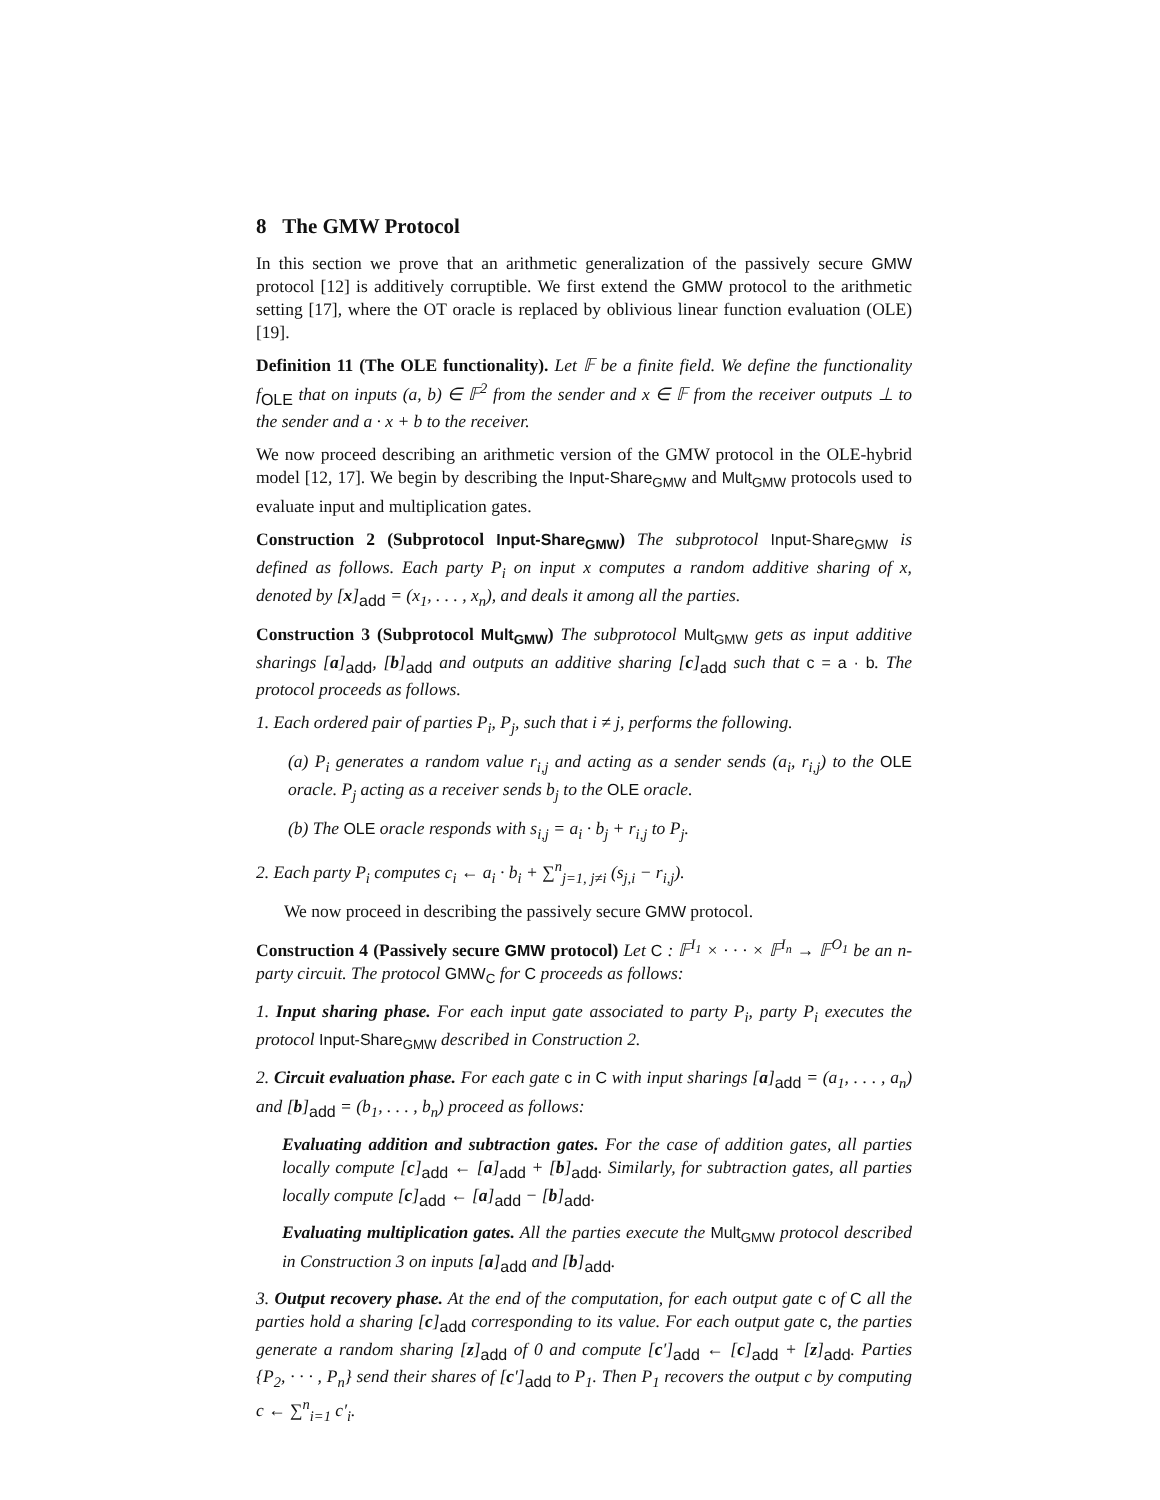8 The GMW Protocol
In this section we prove that an arithmetic generalization of the passively secure GMW protocol [12] is additively corruptible. We first extend the GMW protocol to the arithmetic setting [17], where the OT oracle is replaced by oblivious linear function evaluation (OLE) [19].
Definition 11 (The OLE functionality). Let 𝔽 be a finite field. We define the functionality f<sub>OLE</sub> that on inputs (a, b) ∈ 𝔽<sup>2</sup> from the sender and x ∈ 𝔽 from the receiver outputs ⊥ to the sender and a · x + b to the receiver.
We now proceed describing an arithmetic version of the GMW protocol in the OLE-hybrid model [12, 17]. We begin by describing the Input-Share<sub>GMW</sub> and Mult<sub>GMW</sub> protocols used to evaluate input and multiplication gates.
Construction 2 (Subprotocol Input-Share<sub>GMW</sub>) The subprotocol Input-Share<sub>GMW</sub> is defined as follows. Each party P<sub>i</sub> on input x computes a random additive sharing of x, denoted by [x]<sub>add</sub> = (x<sub>1</sub>, . . . , x<sub>n</sub>), and deals it among all the parties.
Construction 3 (Subprotocol Mult<sub>GMW</sub>) The subprotocol Mult<sub>GMW</sub> gets as input additive sharings [a]<sub>add</sub>, [b]<sub>add</sub> and outputs an additive sharing [c]<sub>add</sub> such that c = a · b. The protocol proceeds as follows.
1. Each ordered pair of parties P<sub>i</sub>, P<sub>j</sub>, such that i ≠ j, performs the following.
(a) P<sub>i</sub> generates a random value r<sub>i,j</sub> and acting as a sender sends (a<sub>i</sub>, r<sub>i,j</sub>) to the OLE oracle. P<sub>j</sub> acting as a receiver sends b<sub>j</sub> to the OLE oracle.
(b) The OLE oracle responds with s<sub>i,j</sub> = a<sub>i</sub> · b<sub>j</sub> + r<sub>i,j</sub> to P<sub>j</sub>.
2. Each party P<sub>i</sub> computes c<sub>i</sub> ← a<sub>i</sub> · b<sub>i</sub> + ∑<sup>n</sup><sub>j=1, j≠i</sub> (s<sub>j,i</sub> − r<sub>i,j</sub>).
We now proceed in describing the passively secure GMW protocol.
Construction 4 (Passively secure GMW protocol) Let C : 𝔽<sup>I<sub>1</sub></sup> × · · · × 𝔽<sup>I<sub>n</sub></sup> → 𝔽<sup>O<sub>1</sub></sup> be an n-party circuit. The protocol GMW<sub>C</sub> for C proceeds as follows:
1. Input sharing phase. For each input gate associated to party P<sub>i</sub>, party P<sub>i</sub> executes the protocol Input-Share<sub>GMW</sub> described in Construction 2.
2. Circuit evaluation phase. For each gate c in C with input sharings [a]<sub>add</sub> = (a<sub>1</sub>, . . . , a<sub>n</sub>) and [b]<sub>add</sub> = (b<sub>1</sub>, . . . , b<sub>n</sub>) proceed as follows:
Evaluating addition and subtraction gates. For the case of addition gates, all parties locally compute [c]<sub>add</sub> ← [a]<sub>add</sub> + [b]<sub>add</sub>. Similarly, for subtraction gates, all parties locally compute [c]<sub>add</sub> ← [a]<sub>add</sub> − [b]<sub>add</sub>.
Evaluating multiplication gates. All the parties execute the Mult<sub>GMW</sub> protocol described in Construction 3 on inputs [a]<sub>add</sub> and [b]<sub>add</sub>.
3. Output recovery phase. At the end of the computation, for each output gate c of C all the parties hold a sharing [c]<sub>add</sub> corresponding to its value. For each output gate c, the parties generate a random sharing [z]<sub>add</sub> of 0 and compute [c′]<sub>add</sub> ← [c]<sub>add</sub> + [z]<sub>add</sub>. Parties {P<sub>2</sub>, · · · , P<sub>n</sub>} send their shares of [c′]<sub>add</sub> to P<sub>1</sub>. Then P<sub>1</sub> recovers the output c by computing c ← ∑<sup>n</sup><sub>i=1</sub> c′<sub>i</sub>.